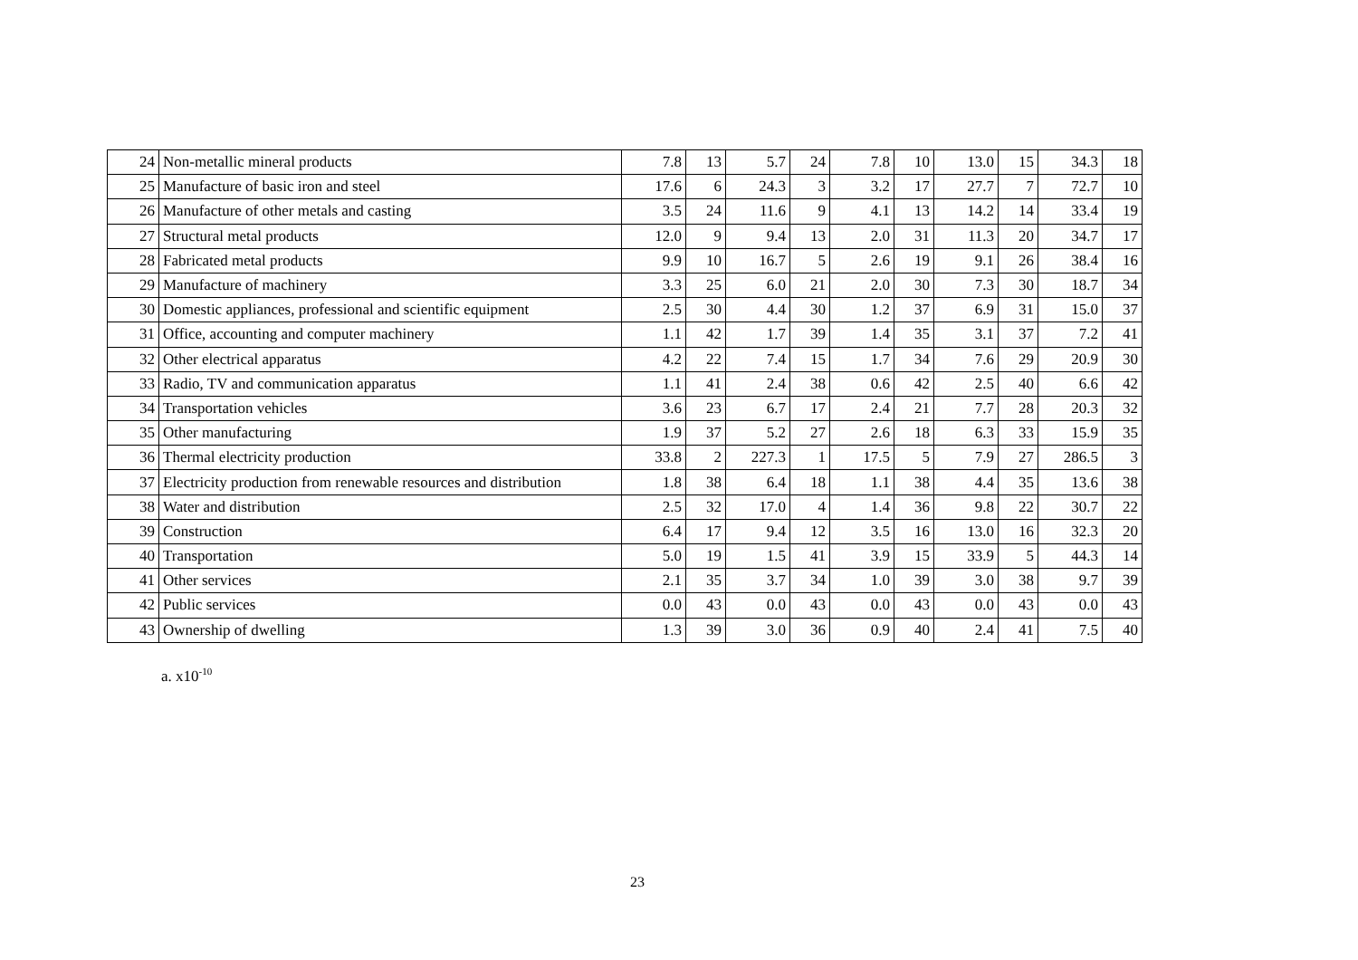| 24 | Non-metallic mineral products | 7.8 | 13 | 5.7 | 24 | 7.8 | 10 | 13.0 | 15 | 34.3 | 18 |
| 25 | Manufacture of basic iron and steel | 17.6 | 6 | 24.3 | 3 | 3.2 | 17 | 27.7 | 7 | 72.7 | 10 |
| 26 | Manufacture of other metals and casting | 3.5 | 24 | 11.6 | 9 | 4.1 | 13 | 14.2 | 14 | 33.4 | 19 |
| 27 | Structural metal products | 12.0 | 9 | 9.4 | 13 | 2.0 | 31 | 11.3 | 20 | 34.7 | 17 |
| 28 | Fabricated metal products | 9.9 | 10 | 16.7 | 5 | 2.6 | 19 | 9.1 | 26 | 38.4 | 16 |
| 29 | Manufacture of machinery | 3.3 | 25 | 6.0 | 21 | 2.0 | 30 | 7.3 | 30 | 18.7 | 34 |
| 30 | Domestic appliances, professional and scientific equipment | 2.5 | 30 | 4.4 | 30 | 1.2 | 37 | 6.9 | 31 | 15.0 | 37 |
| 31 | Office, accounting and computer machinery | 1.1 | 42 | 1.7 | 39 | 1.4 | 35 | 3.1 | 37 | 7.2 | 41 |
| 32 | Other electrical apparatus | 4.2 | 22 | 7.4 | 15 | 1.7 | 34 | 7.6 | 29 | 20.9 | 30 |
| 33 | Radio, TV and communication apparatus | 1.1 | 41 | 2.4 | 38 | 0.6 | 42 | 2.5 | 40 | 6.6 | 42 |
| 34 | Transportation vehicles | 3.6 | 23 | 6.7 | 17 | 2.4 | 21 | 7.7 | 28 | 20.3 | 32 |
| 35 | Other manufacturing | 1.9 | 37 | 5.2 | 27 | 2.6 | 18 | 6.3 | 33 | 15.9 | 35 |
| 36 | Thermal electricity production | 33.8 | 2 | 227.3 | 1 | 17.5 | 5 | 7.9 | 27 | 286.5 | 3 |
| 37 | Electricity production from renewable resources and distribution | 1.8 | 38 | 6.4 | 18 | 1.1 | 38 | 4.4 | 35 | 13.6 | 38 |
| 38 | Water and distribution | 2.5 | 32 | 17.0 | 4 | 1.4 | 36 | 9.8 | 22 | 30.7 | 22 |
| 39 | Construction | 6.4 | 17 | 9.4 | 12 | 3.5 | 16 | 13.0 | 16 | 32.3 | 20 |
| 40 | Transportation | 5.0 | 19 | 1.5 | 41 | 3.9 | 15 | 33.9 | 5 | 44.3 | 14 |
| 41 | Other services | 2.1 | 35 | 3.7 | 34 | 1.0 | 39 | 3.0 | 38 | 9.7 | 39 |
| 42 | Public services | 0.0 | 43 | 0.0 | 43 | 0.0 | 43 | 0.0 | 43 | 0.0 | 43 |
| 43 | Ownership of dwelling | 1.3 | 39 | 3.0 | 36 | 0.9 | 40 | 2.4 | 41 | 7.5 | 40 |
a. x10<sup>-10</sup>
23